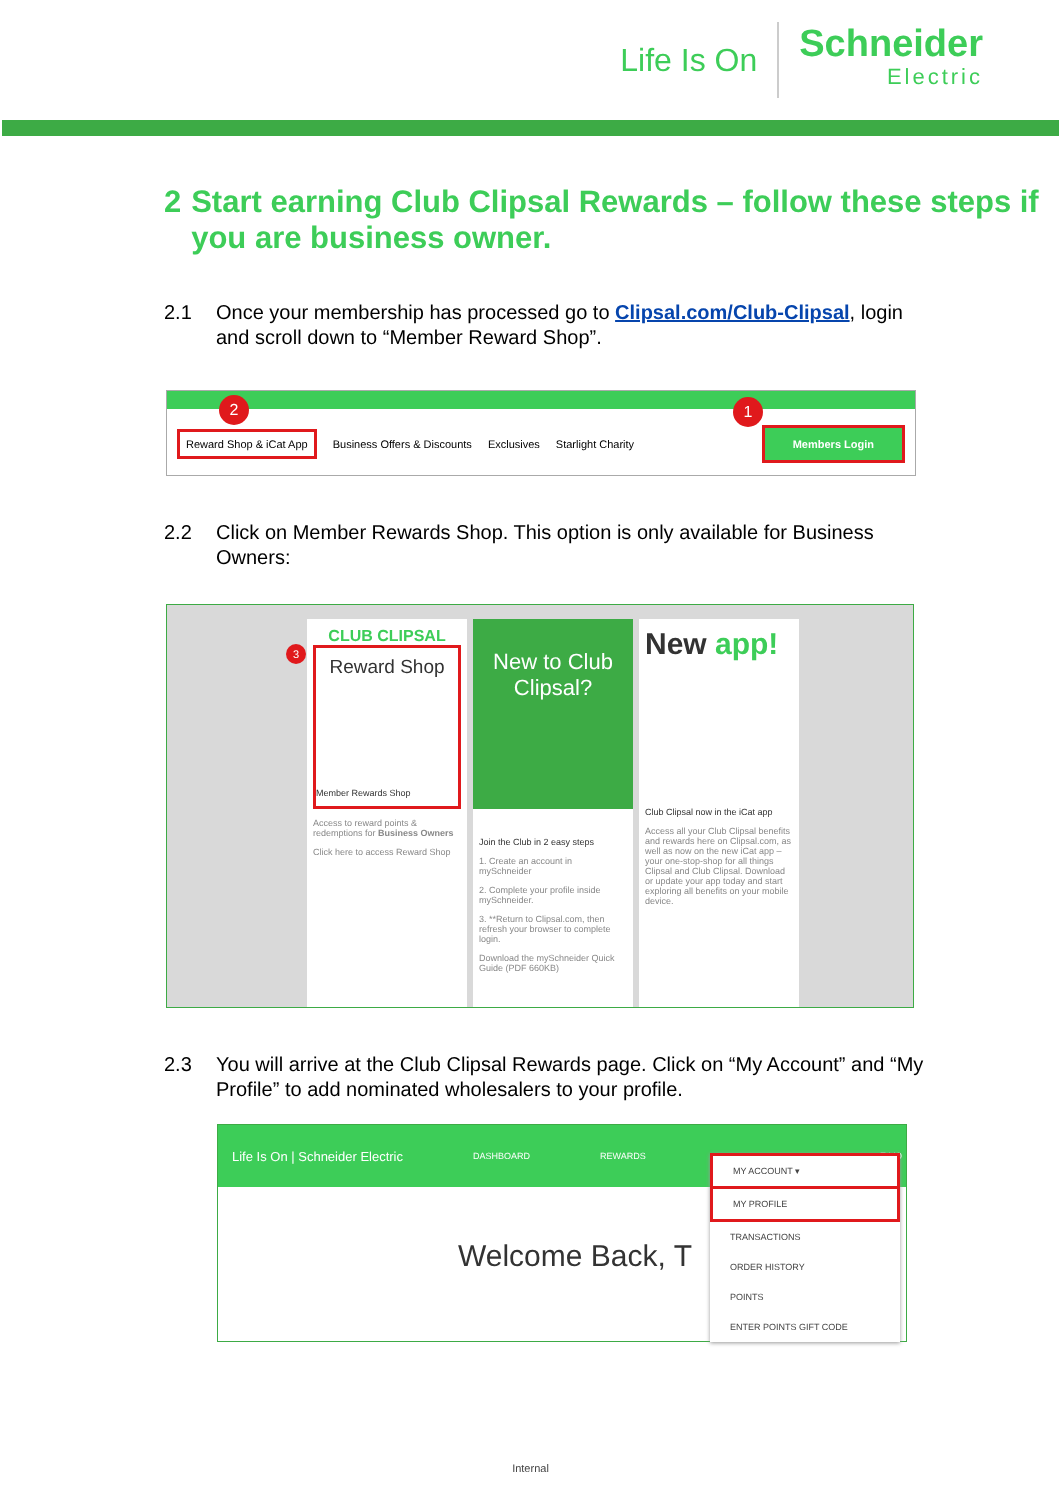Life Is On
Schneider
Electric
2 Start earning Club Clipsal Rewards – follow these steps if you are business owner.
2.1 Once your membership has processed go to Clipsal.com/Club-Clipsal, login and scroll down to “Member Reward Shop”.
2 1
Reward Shop & iCat App Business Offers & Discounts Exclusives Starlight Charity Members Login
2.2 Click on Member Rewards Shop. This option is only available for Business Owners:
CLUB CLIPSAL
3
Reward Shop
Member Rewards Shop
Access to reward points & redemptions for Business Owners
Click here to access Reward Shop
New to Club Clipsal?
Join the Club in 2 easy steps
1. Create an account in mySchneider
2. Complete your profile inside mySchneider.
3. **Return to Clipsal.com, then refresh your browser to complete login.
Download the mySchneider Quick Guide (PDF 660KB)
New app!
Club Clipsal now in the iCat app
Access all your Club Clipsal benefits and rewards here on Clipsal.com, as well as now on the new iCat app – your one-stop-shop for all things Clipsal and Club Clipsal. Download or update your app today and start exploring all benefits on your mobile device.
2.3 You will arrive at the Club Clipsal Rewards page. Click on “My Account” and “My Profile” to add nominated wholesalers to your profile.
Life Is On | Schneider Electric DASHBOARD REWARDS E-VO
Welcome Back, T
MY ACCOUNT ▾
MY PROFILE
TRANSACTIONS
ORDER HISTORY
POINTS
ENTER POINTS GIFT CODE
Internal